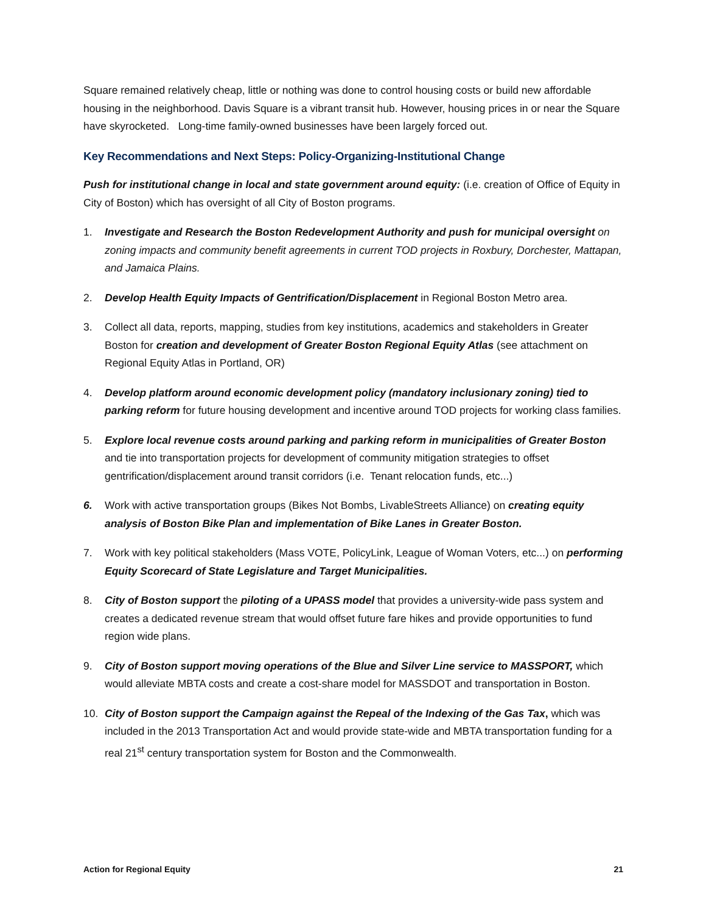Square remained relatively cheap, little or nothing was done to control housing costs or build new affordable housing in the neighborhood. Davis Square is a vibrant transit hub. However, housing prices in or near the Square have skyrocketed. Long-time family-owned businesses have been largely forced out.
Key Recommendations and Next Steps: Policy-Organizing-Institutional Change
Push for institutional change in local and state government around equity: (i.e. creation of Office of Equity in City of Boston) which has oversight of all City of Boston programs.
1. Investigate and Research the Boston Redevelopment Authority and push for municipal oversight on zoning impacts and community benefit agreements in current TOD projects in Roxbury, Dorchester, Mattapan, and Jamaica Plains.
2. Develop Health Equity Impacts of Gentrification/Displacement in Regional Boston Metro area.
3. Collect all data, reports, mapping, studies from key institutions, academics and stakeholders in Greater Boston for creation and development of Greater Boston Regional Equity Atlas (see attachment on Regional Equity Atlas in Portland, OR)
4. Develop platform around economic development policy (mandatory inclusionary zoning) tied to parking reform for future housing development and incentive around TOD projects for working class families.
5. Explore local revenue costs around parking and parking reform in municipalities of Greater Boston and tie into transportation projects for development of community mitigation strategies to offset gentrification/displacement around transit corridors (i.e. Tenant relocation funds, etc...)
6. Work with active transportation groups (Bikes Not Bombs, LivableStreets Alliance) on creating equity analysis of Boston Bike Plan and implementation of Bike Lanes in Greater Boston.
7. Work with key political stakeholders (Mass VOTE, PolicyLink, League of Woman Voters, etc...) on performing Equity Scorecard of State Legislature and Target Municipalities.
8. City of Boston support the piloting of a UPASS model that provides a university-wide pass system and creates a dedicated revenue stream that would offset future fare hikes and provide opportunities to fund region wide plans.
9. City of Boston support moving operations of the Blue and Silver Line service to MASSPORT, which would alleviate MBTA costs and create a cost-share model for MASSDOT and transportation in Boston.
10. City of Boston support the Campaign against the Repeal of the Indexing of the Gas Tax, which was included in the 2013 Transportation Act and would provide state-wide and MBTA transportation funding for a real 21<sup>st</sup> century transportation system for Boston and the Commonwealth.
Action for Regional Equity 21